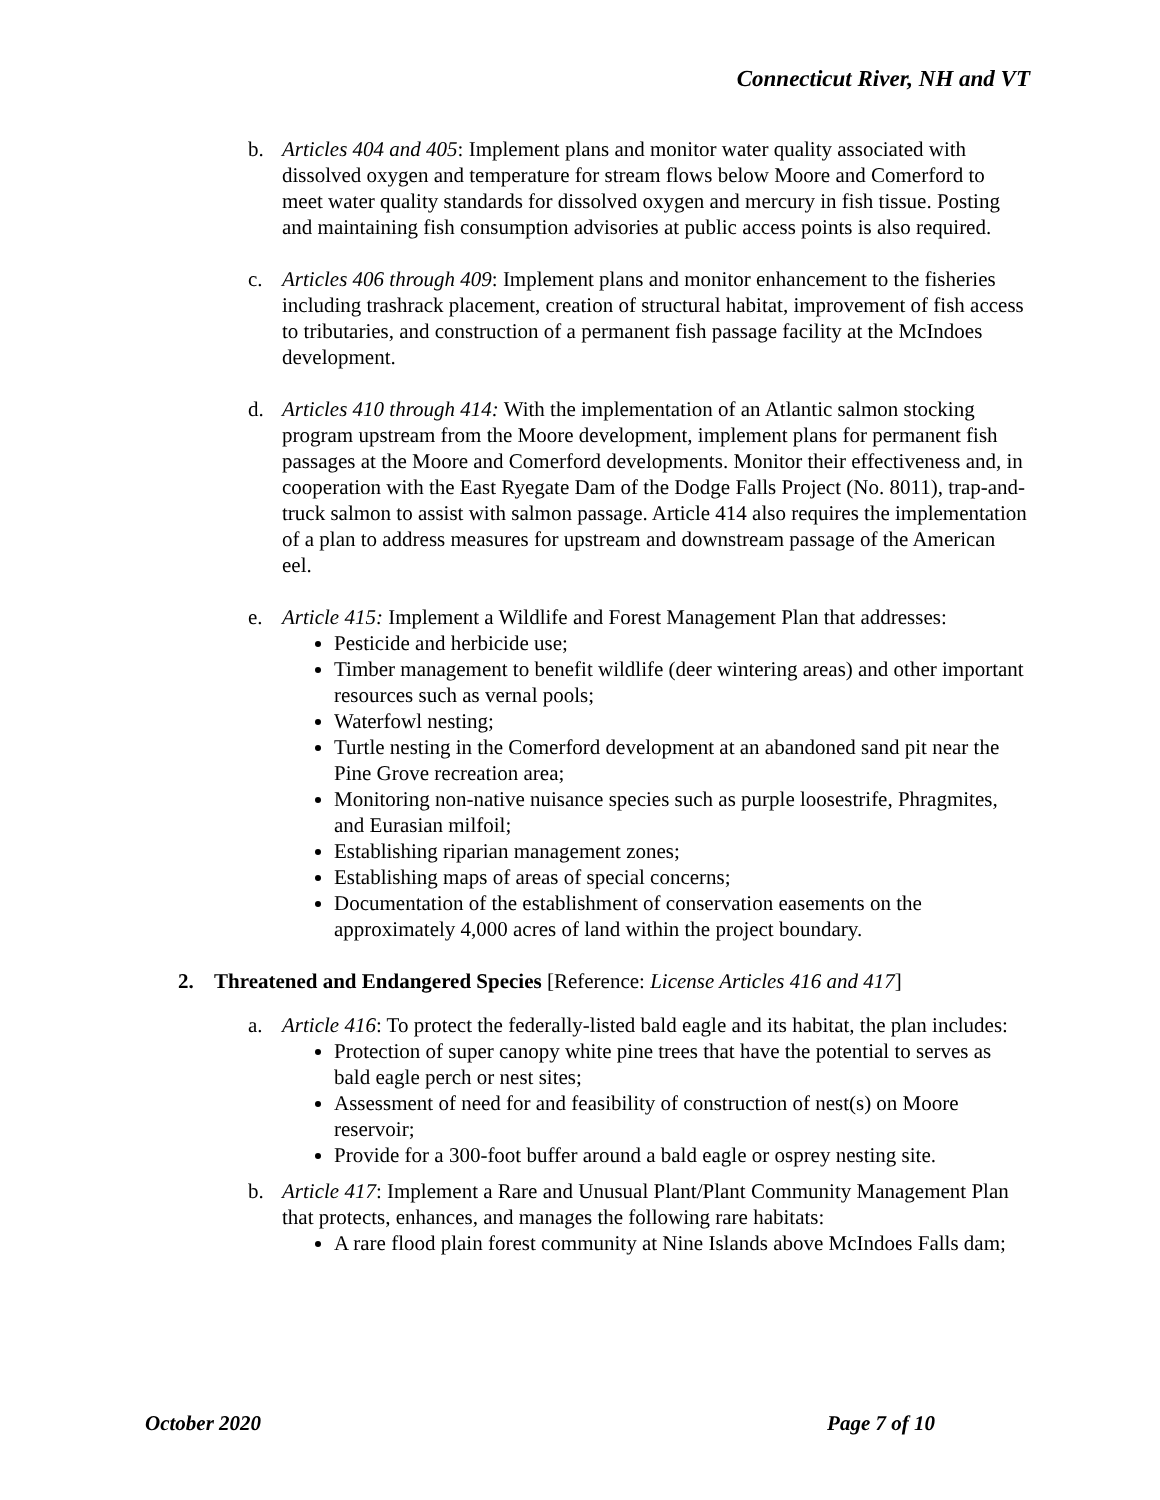Connecticut River, NH and VT
b. Articles 404 and 405: Implement plans and monitor water quality associated with dissolved oxygen and temperature for stream flows below Moore and Comerford to meet water quality standards for dissolved oxygen and mercury in fish tissue. Posting and maintaining fish consumption advisories at public access points is also required.
c. Articles 406 through 409: Implement plans and monitor enhancement to the fisheries including trashrack placement, creation of structural habitat, improvement of fish access to tributaries, and construction of a permanent fish passage facility at the McIndoes development.
d. Articles 410 through 414: With the implementation of an Atlantic salmon stocking program upstream from the Moore development, implement plans for permanent fish passages at the Moore and Comerford developments. Monitor their effectiveness and, in cooperation with the East Ryegate Dam of the Dodge Falls Project (No. 8011), trap-and-truck salmon to assist with salmon passage. Article 414 also requires the implementation of a plan to address measures for upstream and downstream passage of the American eel.
e. Article 415: Implement a Wildlife and Forest Management Plan that addresses:
Pesticide and herbicide use;
Timber management to benefit wildlife (deer wintering areas) and other important resources such as vernal pools;
Waterfowl nesting;
Turtle nesting in the Comerford development at an abandoned sand pit near the Pine Grove recreation area;
Monitoring non-native nuisance species such as purple loosestrife, Phragmites, and Eurasian milfoil;
Establishing riparian management zones;
Establishing maps of areas of special concerns;
Documentation of the establishment of conservation easements on the approximately 4,000 acres of land within the project boundary.
2. Threatened and Endangered Species [Reference: License Articles 416 and 417]
a. Article 416: To protect the federally-listed bald eagle and its habitat, the plan includes:
Protection of super canopy white pine trees that have the potential to serves as bald eagle perch or nest sites;
Assessment of need for and feasibility of construction of nest(s) on Moore reservoir;
Provide for a 300-foot buffer around a bald eagle or osprey nesting site.
b. Article 417: Implement a Rare and Unusual Plant/Plant Community Management Plan that protects, enhances, and manages the following rare habitats:
A rare flood plain forest community at Nine Islands above McIndoes Falls dam;
October 2020 Page 7 of 10